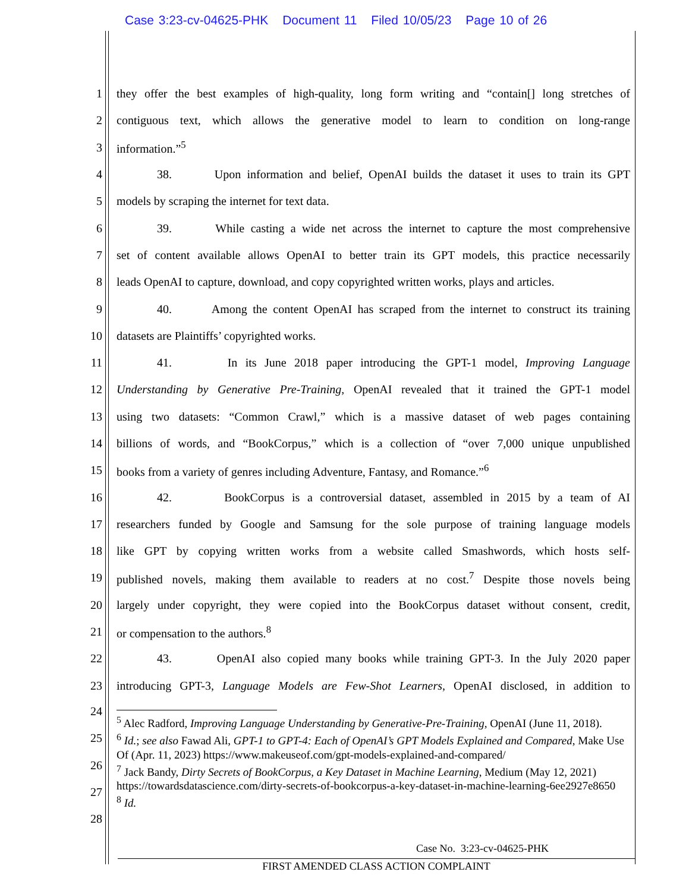Case 3:23-cv-04625-PHK Document 11 Filed 10/05/23 Page 10 of 26
1 they offer the best examples of high-quality, long form writing and “contain[] long stretches of
2 contiguous text, which allows the generative model to learn to condition on long-range
3 information.”<sup>5</sup>
4 38. Upon information and belief, OpenAI builds the dataset it uses to train its GPT
5 models by scraping the internet for text data.
6 39. While casting a wide net across the internet to capture the most comprehensive
7 set of content available allows OpenAI to better train its GPT models, this practice necessarily
8 leads OpenAI to capture, download, and copy copyrighted written works, plays and articles.
9 40. Among the content OpenAI has scraped from the internet to construct its training
10 datasets are Plaintiffs’ copyrighted works.
11 41. In its June 2018 paper introducing the GPT-1 model, Improving Language
12 Understanding by Generative Pre-Training, OpenAI revealed that it trained the GPT-1 model
13 using two datasets: “Common Crawl,” which is a massive dataset of web pages containing
14 billions of words, and “BookCorpus,” which is a collection of “over 7,000 unique unpublished
15 books from a variety of genres including Adventure, Fantasy, and Romance.”<sup>6</sup>
16 42. BookCorpus is a controversial dataset, assembled in 2015 by a team of AI
17 researchers funded by Google and Samsung for the sole purpose of training language models
18 like GPT by copying written works from a website called Smashwords, which hosts self-
19 published novels, making them available to readers at no cost.<sup>7</sup> Despite those novels being
20 largely under copyright, they were copied into the BookCorpus dataset without consent, credit,
21 or compensation to the authors.<sup>8</sup>
22 43. OpenAI also copied many books while training GPT-3. In the July 2020 paper
23 introducing GPT-3, Language Models are Few-Shot Learners, OpenAI disclosed, in addition to
24
25
26
27
28
<sup>5</sup> Alec Radford, Improving Language Understanding by Generative-Pre-Training, OpenAI (June 11, 2018).
<sup>6</sup> Id.; see also Fawad Ali, GPT-1 to GPT-4: Each of OpenAI’s GPT Models Explained and Compared, Make Use Of (Apr. 11, 2023) https://www.makeuseof.com/gpt-models-explained-and-compared/
<sup>7</sup> Jack Bandy, Dirty Secrets of BookCorpus, a Key Dataset in Machine Learning, Medium (May 12, 2021) https://towardsdatascience.com/dirty-secrets-of-bookcorpus-a-key-dataset-in-machine-learning-6ee2927e8650
<sup>8</sup> Id.
Case No. 3:23-cv-04625-PHK
FIRST AMENDED CLASS ACTION COMPLAINT